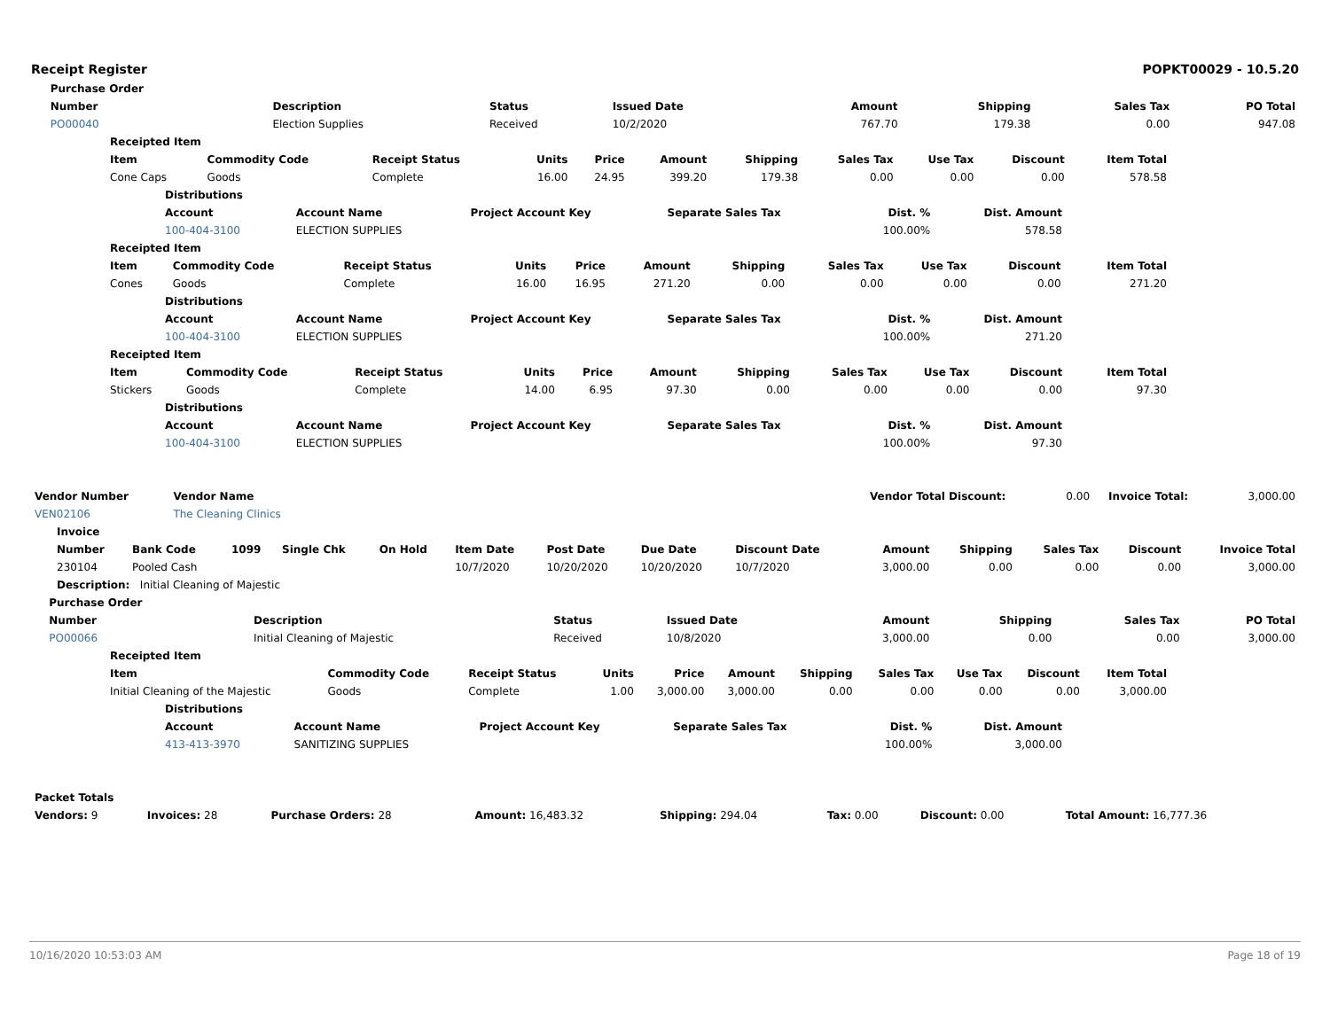Receipt Register POPKT00029 - 10.5.20
| | Purchase Order | | | | | | | |
| | Number | Description | Status | Issued Date | Amount | Shipping | Sales Tax | PO Total |
| | PO00040 | Election Supplies | Received | 10/2/2020 | 767.70 | 179.38 | 0.00 | 947.08 |
| Receipted Item | | | | | | | | | | |
| --- | --- | --- | --- | --- | --- | --- | --- | --- | --- | --- |
| Item | Commodity Code | Receipt Status | Units | Price | Amount | Shipping | Sales Tax | Use Tax | Discount | Item Total |
| Cone Caps | Goods | Complete | 16.00 | 24.95 | 399.20 | 179.38 | 0.00 | 0.00 | 0.00 | 578.58 |
| Distributions | | | | | |
| --- | --- | --- | --- | --- | --- |
| Account | Account Name | Project Account Key | Separate Sales Tax | Dist. % | Dist. Amount |
| 100-404-3100 | ELECTION SUPPLIES | | | 100.00% | 578.58 |
| Receipted Item | | | | | | | | | | |
| --- | --- | --- | --- | --- | --- | --- | --- | --- | --- | --- |
| Item | Commodity Code | Receipt Status | Units | Price | Amount | Shipping | Sales Tax | Use Tax | Discount | Item Total |
| Cones | Goods | Complete | 16.00 | 16.95 | 271.20 | 0.00 | 0.00 | 0.00 | 0.00 | 271.20 |
| Distributions | | | | | |
| --- | --- | --- | --- | --- | --- |
| Account | Account Name | Project Account Key | Separate Sales Tax | Dist. % | Dist. Amount |
| 100-404-3100 | ELECTION SUPPLIES | | | 100.00% | 271.20 |
| Receipted Item | | | | | | | | | | |
| --- | --- | --- | --- | --- | --- | --- | --- | --- | --- | --- |
| Item | Commodity Code | Receipt Status | Units | Price | Amount | Shipping | Sales Tax | Use Tax | Discount | Item Total |
| Stickers | Goods | Complete | 14.00 | 6.95 | 97.30 | 0.00 | 0.00 | 0.00 | 0.00 | 97.30 |
| Distributions | | | | | |
| --- | --- | --- | --- | --- | --- |
| Account | Account Name | Project Account Key | Separate Sales Tax | Dist. % | Dist. Amount |
| 100-404-3100 | ELECTION SUPPLIES | | | 100.00% | 97.30 |
| Vendor Number | Vendor Name | | Vendor Total Discount: | 0.00 | Invoice Total: | 3,000.00 |
| VEN02106 | The Cleaning Clinics | | | | | |
| Invoice | | | | | | | | | | | | | |
| --- | --- | --- | --- | --- | --- | --- | --- | --- | --- | --- | --- | --- | --- |
| Number | Bank Code | 1099 | Single Chk | On Hold | Item Date | Post Date | Due Date | Discount Date | Amount | Shipping | Sales Tax | Discount | Invoice Total |
| 230104 | Pooled Cash | | | | 10/7/2020 | 10/20/2020 | 10/20/2020 | 10/7/2020 | 3,000.00 | 0.00 | 0.00 | 0.00 | 3,000.00 |
| Description: Initial Cleaning of Majestic | | | | | | | | | | | | | |
| | Purchase Order | | | | | | | |
| | Number | Description | Status | Issued Date | Amount | Shipping | Sales Tax | PO Total |
| | PO00066 | Initial Cleaning of Majestic | Received | 10/8/2020 | 3,000.00 | 0.00 | 0.00 | 3,000.00 |
| Receipted Item | | | | | | | | | | |
| --- | --- | --- | --- | --- | --- | --- | --- | --- | --- | --- |
| Item | Commodity Code | Receipt Status | Units | Price | Amount | Shipping | Sales Tax | Use Tax | Discount | Item Total |
| Initial Cleaning of the Majestic | Goods | Complete | 1.00 | 3,000.00 | 3,000.00 | 0.00 | 0.00 | 0.00 | 0.00 | 3,000.00 |
| Distributions | | | | | |
| --- | --- | --- | --- | --- | --- |
| Account | Account Name | Project Account Key | Separate Sales Tax | Dist. % | Dist. Amount |
| 413-413-3970 | SANITIZING SUPPLIES | | | 100.00% | 3,000.00 |
| Packet Totals | | | | | | | |
| --- | --- | --- | --- | --- | --- | --- | --- |
| Vendors: 9 | Invoices: 28 | Purchase Orders: 28 | Amount: 16,483.32 | Shipping: 294.04 | Tax: 0.00 | Discount: 0.00 | Total Amount: 16,777.36 |
10/16/2020 10:53:03 AM Page 18 of 19